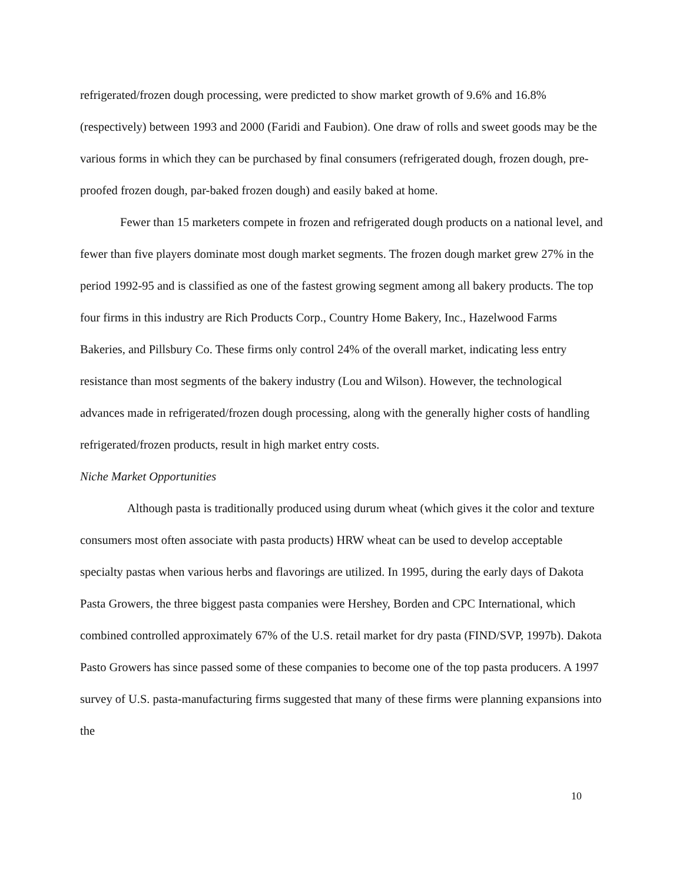refrigerated/frozen dough processing, were predicted to show market growth of 9.6% and 16.8% (respectively) between 1993 and 2000 (Faridi and Faubion). One draw of rolls and sweet goods may be the various forms in which they can be purchased by final consumers (refrigerated dough, frozen dough, pre-proofed frozen dough, par-baked frozen dough) and easily baked at home.
Fewer than 15 marketers compete in frozen and refrigerated dough products on a national level, and fewer than five players dominate most dough market segments. The frozen dough market grew 27% in the period 1992-95 and is classified as one of the fastest growing segment among all bakery products. The top four firms in this industry are Rich Products Corp., Country Home Bakery, Inc., Hazelwood Farms Bakeries, and Pillsbury Co. These firms only control 24% of the overall market, indicating less entry resistance than most segments of the bakery industry (Lou and Wilson). However, the technological advances made in refrigerated/frozen dough processing, along with the generally higher costs of handling refrigerated/frozen products, result in high market entry costs.
Niche Market Opportunities
Although pasta is traditionally produced using durum wheat (which gives it the color and texture consumers most often associate with pasta products) HRW wheat can be used to develop acceptable specialty pastas when various herbs and flavorings are utilized. In 1995, during the early days of Dakota Pasta Growers, the three biggest pasta companies were Hershey, Borden and CPC International, which combined controlled approximately 67% of the U.S. retail market for dry pasta (FIND/SVP, 1997b). Dakota Pasto Growers has since passed some of these companies to become one of the top pasta producers. A 1997 survey of U.S. pasta-manufacturing firms suggested that many of these firms were planning expansions into the
10